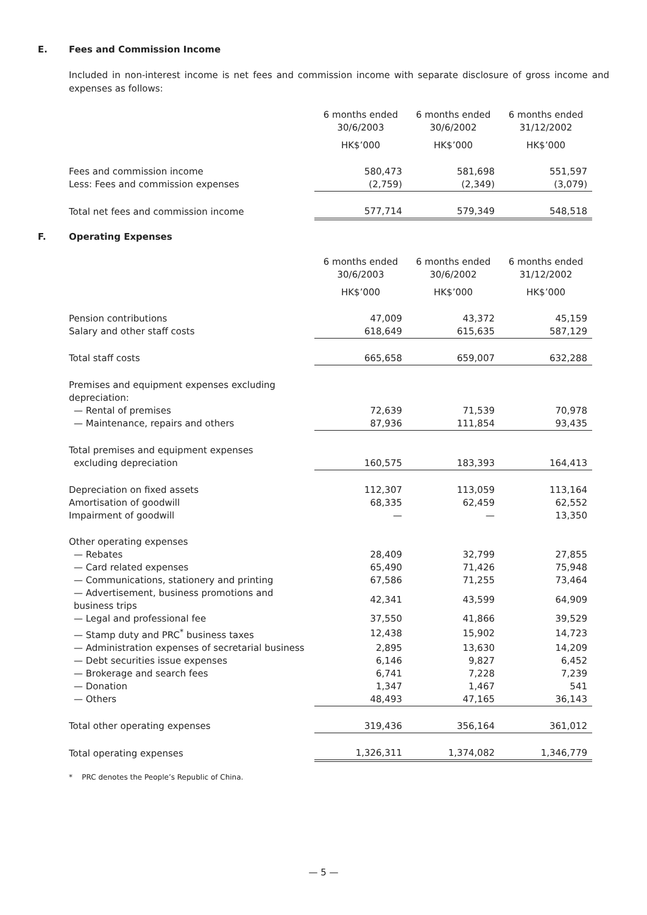E. Fees and Commission Income
Included in non-interest income is net fees and commission income with separate disclosure of gross income and expenses as follows:
| | 6 months ended 30/6/2003 | 6 months ended 30/6/2002 | 6 months ended 31/12/2002 |
| --- | --- | --- | --- |
| | HK$’000 | HK$’000 | HK$’000 |
| Fees and commission income | 580,473 | 581,698 | 551,597 |
| Less: Fees and commission expenses | (2,759) | (2,349) | (3,079) |
| Total net fees and commission income | 577,714 | 579,349 | 548,518 |
F. Operating Expenses
| | 6 months ended 30/6/2003 | 6 months ended 30/6/2002 | 6 months ended 31/12/2002 |
| --- | --- | --- | --- |
| | HK$’000 | HK$’000 | HK$’000 |
| Pension contributions | 47,009 | 43,372 | 45,159 |
| Salary and other staff costs | 618,649 | 615,635 | 587,129 |
| Total staff costs | 665,658 | 659,007 | 632,288 |
| Premises and equipment expenses excluding depreciation: | | | |
| — Rental of premises | 72,639 | 71,539 | 70,978 |
| — Maintenance, repairs and others | 87,936 | 111,854 | 93,435 |
| Total premises and equipment expenses | | | |
| excluding depreciation | 160,575 | 183,393 | 164,413 |
| Depreciation on fixed assets | 112,307 | 113,059 | 113,164 |
| Amortisation of goodwill | 68,335 | 62,459 | 62,552 |
| Impairment of goodwill | — | — | 13,350 |
| Other operating expenses | | | |
| — Rebates | 28,409 | 32,799 | 27,855 |
| — Card related expenses | 65,490 | 71,426 | 75,948 |
| — Communications, stationery and printing | 67,586 | 71,255 | 73,464 |
| — Advertisement, business promotions and business trips | 42,341 | 43,599 | 64,909 |
| — Legal and professional fee | 37,550 | 41,866 | 39,529 |
| — Stamp duty and PRC<sup>*</sup> business taxes | 12,438 | 15,902 | 14,723 |
| — Administration expenses of secretarial business | 2,895 | 13,630 | 14,209 |
| — Debt securities issue expenses | 6,146 | 9,827 | 6,452 |
| — Brokerage and search fees | 6,741 | 7,228 | 7,239 |
| — Donation | 1,347 | 1,467 | 541 |
| — Others | 48,493 | 47,165 | 36,143 |
| Total other operating expenses | 319,436 | 356,164 | 361,012 |
| Total operating expenses | 1,326,311 | 1,374,082 | 1,346,779 |
* PRC denotes the People’s Republic of China.
— 5 —